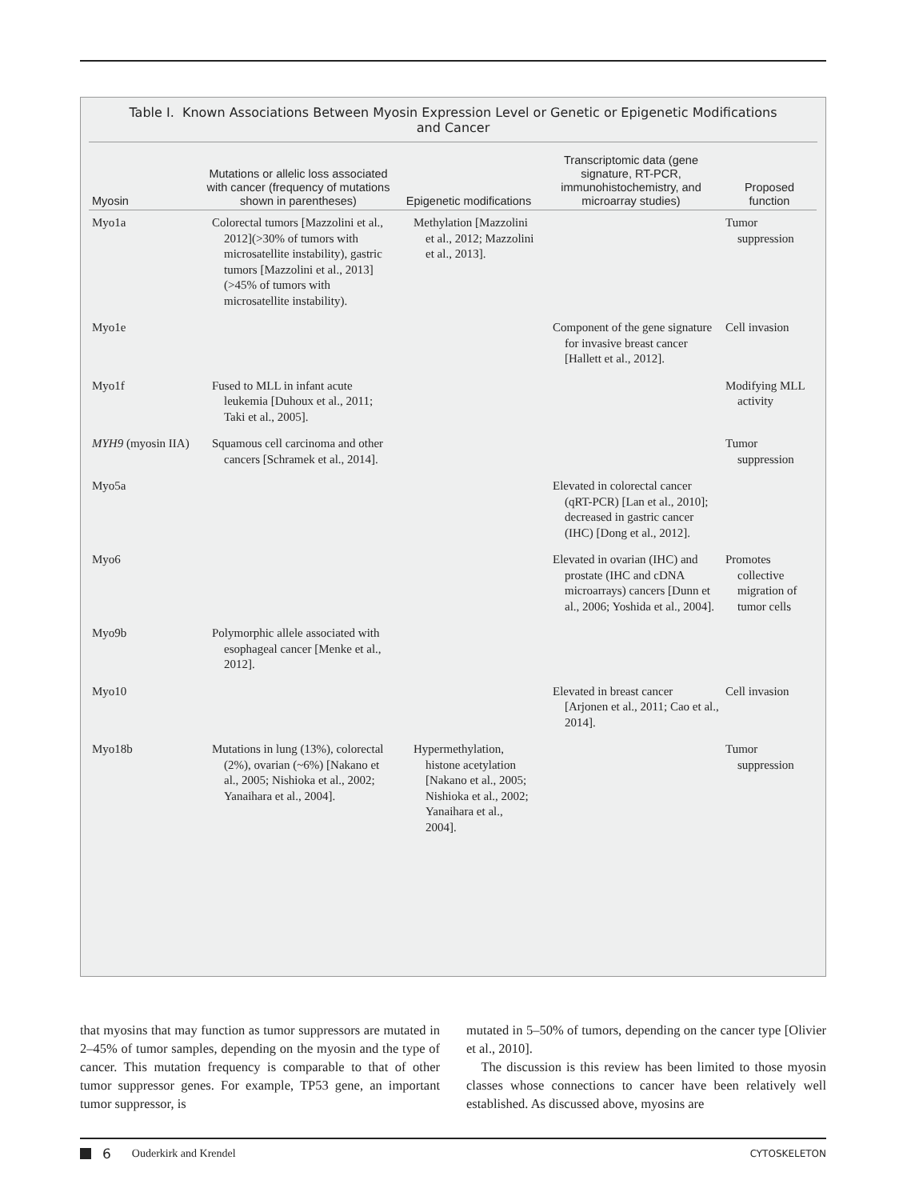Table I. Known Associations Between Myosin Expression Level or Genetic or Epigenetic Modifications and Cancer
| Myosin | Mutations or allelic loss associated with cancer (frequency of mutations shown in parentheses) | Epigenetic modifications | Transcriptomic data (gene signature, RT-PCR, immunohistochemistry, and microarray studies) | Proposed function |
| --- | --- | --- | --- | --- |
| Myo1a | Colorectal tumors [Mazzolini et al., 2012](>30% of tumors with microsatellite instability), gastric tumors [Mazzolini et al., 2013](>45% of tumors with microsatellite instability). | Methylation [Mazzolini et al., 2012; Mazzolini et al., 2013]. | | Tumor suppression |
| Myo1e | | | Component of the gene signature for invasive breast cancer [Hallett et al., 2012]. | Cell invasion |
| Myo1f | Fused to MLL in infant acute leukemia [Duhoux et al., 2011; Taki et al., 2005]. | | | Modifying MLL activity |
| MYH9 (myosin IIA) | Squamous cell carcinoma and other cancers [Schramek et al., 2014]. | | | Tumor suppression |
| Myo5a | | | Elevated in colorectal cancer (qRT-PCR) [Lan et al., 2010]; decreased in gastric cancer (IHC) [Dong et al., 2012]. | |
| Myo6 | | | Elevated in ovarian (IHC) and prostate (IHC and cDNA microarrays) cancers [Dunn et al., 2006; Yoshida et al., 2004]. | Promotes collective migration of tumor cells |
| Myo9b | Polymorphic allele associated with esophageal cancer [Menke et al., 2012]. | | | |
| Myo10 | | | Elevated in breast cancer [Arjonen et al., 2011; Cao et al., 2014]. | Cell invasion |
| Myo18b | Mutations in lung (13%), colorectal (2%), ovarian (~6%) [Nakano et al., 2005; Nishioka et al., 2002; Yanaihara et al., 2004]. | Hypermethylation, histone acetylation [Nakano et al., 2005; Nishioka et al., 2002; Yanaihara et al., 2004]. | | Tumor suppression |
that myosins that may function as tumor suppressors are mutated in 2–45% of tumor samples, depending on the myosin and the type of cancer. This mutation frequency is comparable to that of other tumor suppressor genes. For example, TP53 gene, an important tumor suppressor, is
mutated in 5–50% of tumors, depending on the cancer type [Olivier et al., 2010].
The discussion is this review has been limited to those myosin classes whose connections to cancer have been relatively well established. As discussed above, myosins are
6 Ouderkirk and Krendel CYTOSKELETON